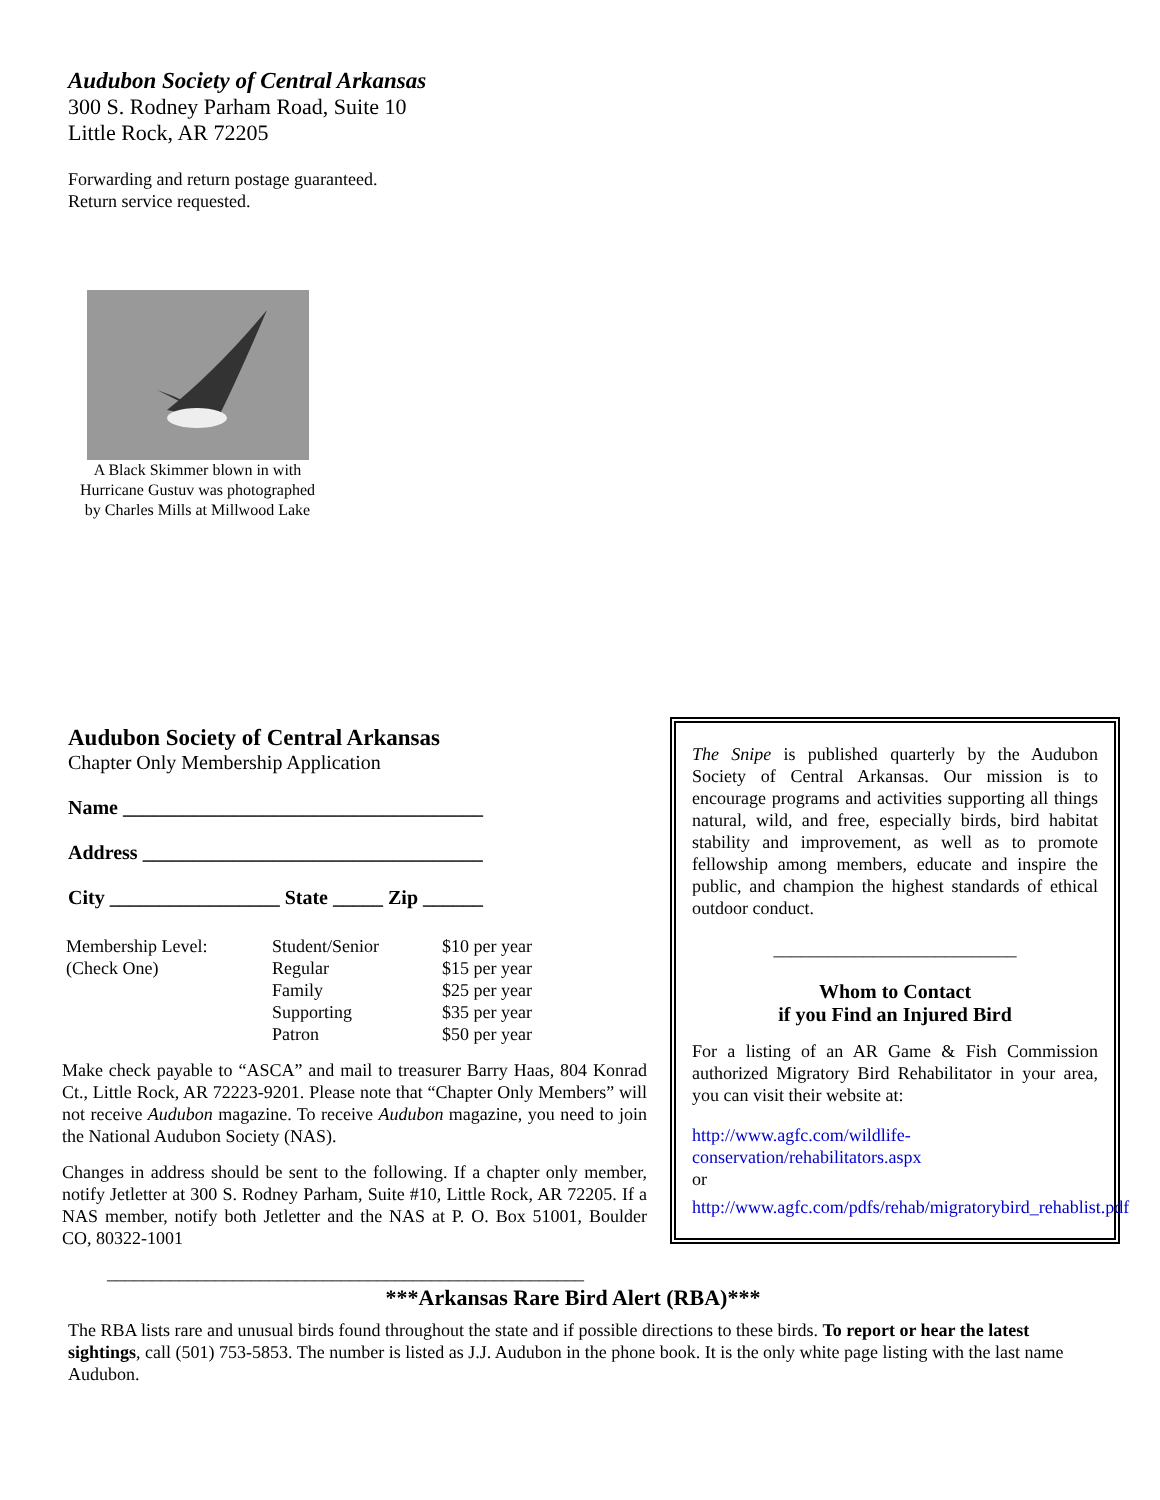Audubon Society of Central Arkansas
300 S. Rodney Parham Road, Suite 10
Little Rock, AR 72205
Forwarding and return postage guaranteed.
Return service requested.
A Black Skimmer blown in with Hurricane Gustuv was photographed by Charles Mills at Millwood Lake
Audubon Society of Central Arkansas
Chapter Only Membership Application
Name ____________________________________
Address __________________________________
City _________________ State _____ Zip ______
| Membership Level: (Check One) | Student/Senior Regular Family Supporting Patron | $10 per year $15 per year $25 per year $35 per year $50 per year |
Make check payable to “ASCA” and mail to treasurer Barry Haas, 804 Konrad Ct., Little Rock, AR 72223-9201. Please note that “Chapter Only Members” will not receive Audubon magazine. To receive Audubon magazine, you need to join the National Audubon Society (NAS).
Changes in address should be sent to the following. If a chapter only member, notify Jetletter at 300 S. Rodney Parham, Suite #10, Little Rock, AR 72205. If a NAS member, notify both Jetletter and the NAS at P. O. Box 51001, Boulder CO, 80322-1001
_____________________________________________________
The Snipe is published quarterly by the Audubon Society of Central Arkansas. Our mission is to encourage programs and activities supporting all things natural, wild, and free, especially birds, bird habitat stability and improvement, as well as to promote fellowship among members, educate and inspire the public, and champion the highest standards of ethical outdoor conduct.
___________________________
Whom to Contact
if you Find an Injured Bird
For a listing of an AR Game & Fish Commission authorized Migratory Bird Rehabilitator in your area, you can visit their website at:
http://www.agfc.com/wildlife-conservation/rehabilitators.aspx
or
http://www.agfc.com/pdfs/rehab/migratorybird_rehablist.pdf
***Arkansas Rare Bird Alert (RBA)***
The RBA lists rare and unusual birds found throughout the state and if possible directions to these birds. To report or hear the latest sightings, call (501) 753-5853. The number is listed as J.J. Audubon in the phone book. It is the only white page listing with the last name Audubon.